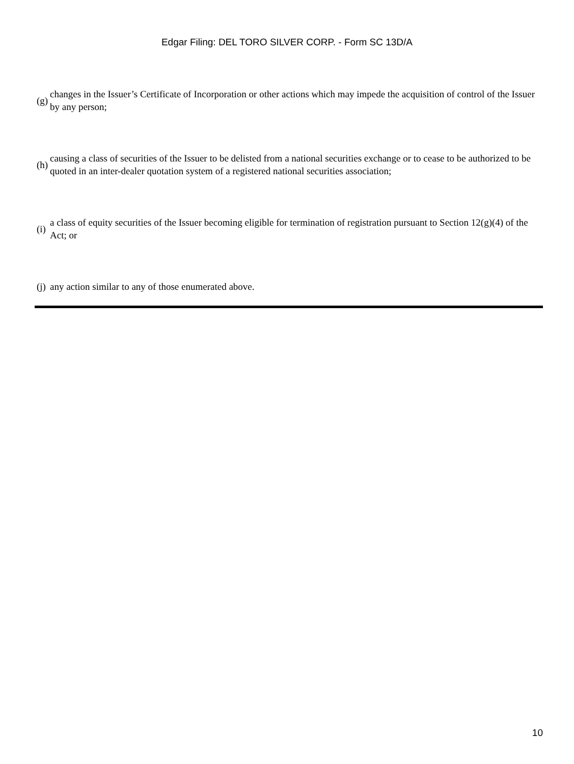Edgar Filing: DEL TORO SILVER CORP. - Form SC 13D/A
| (g) | changes in the Issuer’s Certificate of Incorporation or other actions which may impede the acquisition of control of the Issuer by any person; |
| (h) | causing a class of securities of the Issuer to be delisted from a national securities exchange or to cease to be authorized to be quoted in an inter-dealer quotation system of a registered national securities association; |
| (i) | a class of equity securities of the Issuer becoming eligible for termination of registration pursuant to Section 12(g)(4) of the Act; or |
| (j) | any action similar to any of those enumerated above. |
10